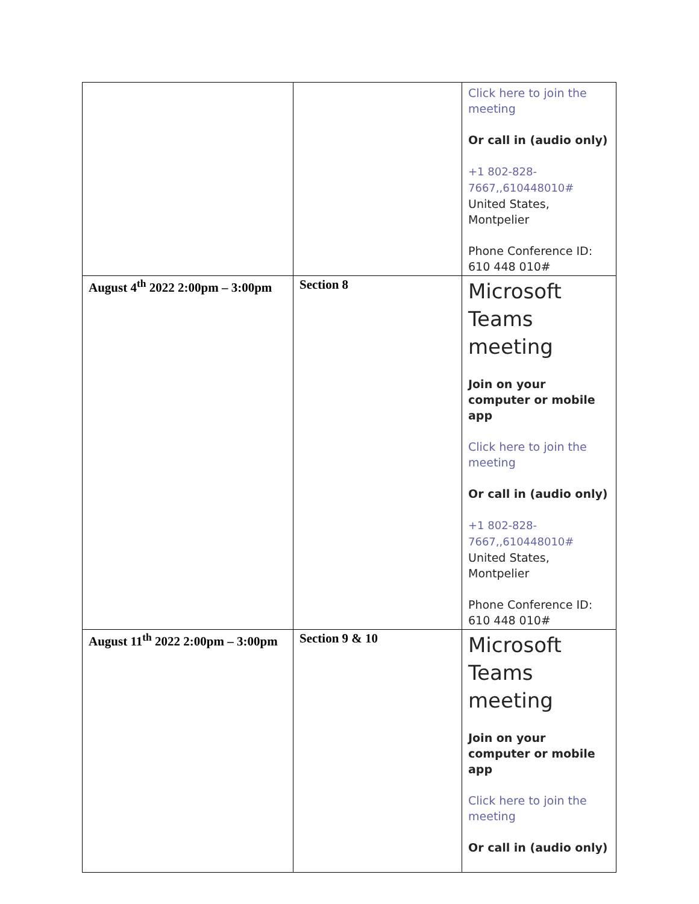| | | Click here to join the meeting Or call in (audio only) +1 802-828-7667,,610448010# United States, Montpelier Phone Conference ID: 610 448 010# |
| August 4<sup>th</sup> 2022 2:00pm – 3:00pm | Section 8 | Microsoft Teams meeting Join on your computer or mobile app Click here to join the meeting Or call in (audio only) +1 802-828-7667,,610448010# United States, Montpelier Phone Conference ID: 610 448 010# |
| August 11<sup>th</sup> 2022 2:00pm – 3:00pm | Section 9 & 10 | Microsoft Teams meeting Join on your computer or mobile app Click here to join the meeting Or call in (audio only) |